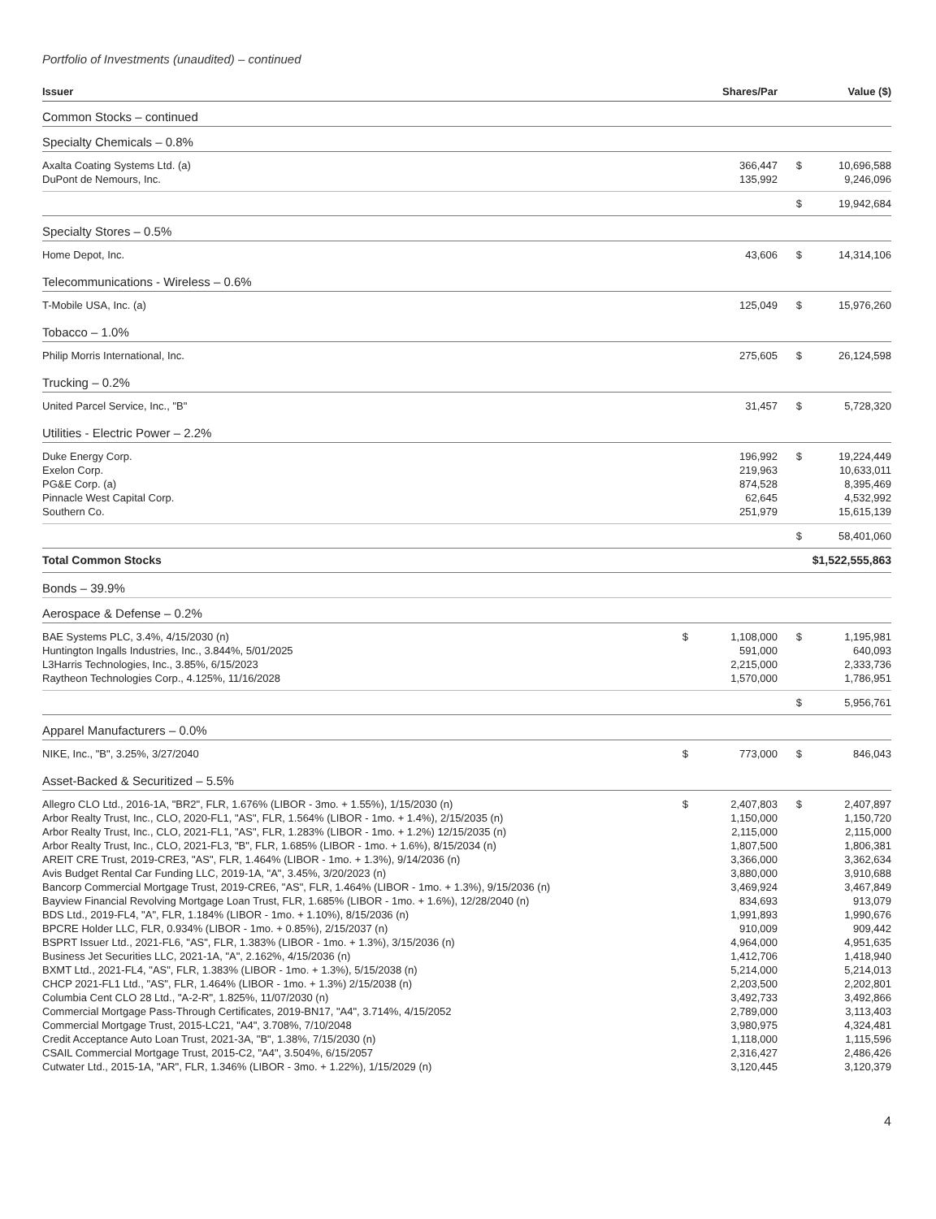Portfolio of Investments (unaudited) – continued
| Issuer | | Shares/Par | | Value ($) |
| --- | --- | --- | --- | --- |
| Common Stocks – continued | | | | |
| Specialty Chemicals – 0.8% | | | | |
| Axalta Coating Systems Ltd. (a) | | 366,447 | $ | 10,696,588 |
| DuPont de Nemours, Inc. | | 135,992 | | 9,246,096 |
| | | | $ | 19,942,684 |
| Specialty Stores – 0.5% | | | | |
| Home Depot, Inc. | | 43,606 | $ | 14,314,106 |
| Telecommunications - Wireless – 0.6% | | | | |
| T-Mobile USA, Inc. (a) | | 125,049 | $ | 15,976,260 |
| Tobacco – 1.0% | | | | |
| Philip Morris International, Inc. | | 275,605 | $ | 26,124,598 |
| Trucking – 0.2% | | | | |
| United Parcel Service, Inc., "B" | | 31,457 | $ | 5,728,320 |
| Utilities - Electric Power – 2.2% | | | | |
| Duke Energy Corp. | | 196,992 | $ | 19,224,449 |
| Exelon Corp. | | 219,963 | | 10,633,011 |
| PG&E Corp. (a) | | 874,528 | | 8,395,469 |
| Pinnacle West Capital Corp. | | 62,645 | | 4,532,992 |
| Southern Co. | | 251,979 | | 15,615,139 |
| | | | $ | 58,401,060 |
| Total Common Stocks | | | $1,522,555,863 | |
| Bonds – 39.9% | | | | |
| Aerospace & Defense – 0.2% | | | | |
| BAE Systems PLC, 3.4%, 4/15/2030 (n) | $ | 1,108,000 | $ | 1,195,981 |
| Huntington Ingalls Industries, Inc., 3.844%, 5/01/2025 | | 591,000 | | 640,093 |
| L3Harris Technologies, Inc., 3.85%, 6/15/2023 | | 2,215,000 | | 2,333,736 |
| Raytheon Technologies Corp., 4.125%, 11/16/2028 | | 1,570,000 | | 1,786,951 |
| | | | $ | 5,956,761 |
| Apparel Manufacturers – 0.0% | | | | |
| NIKE, Inc., "B", 3.25%, 3/27/2040 | $ | 773,000 | $ | 846,043 |
| Asset-Backed & Securitized – 5.5% | | | | |
| Allegro CLO Ltd., 2016-1A, "BR2", FLR, 1.676% (LIBOR - 3mo. + 1.55%), 1/15/2030 (n) | $ | 2,407,803 | $ | 2,407,897 |
| Arbor Realty Trust, Inc., CLO, 2020-FL1, "AS", FLR, 1.564% (LIBOR - 1mo. + 1.4%), 2/15/2035 (n) | | 1,150,000 | | 1,150,720 |
| Arbor Realty Trust, Inc., CLO, 2021-FL1, "AS", FLR, 1.283% (LIBOR - 1mo. + 1.2%) 12/15/2035 (n) | | 2,115,000 | | 2,115,000 |
| Arbor Realty Trust, Inc., CLO, 2021-FL3, "B", FLR, 1.685% (LIBOR - 1mo. + 1.6%), 8/15/2034 (n) | | 1,807,500 | | 1,806,381 |
| AREIT CRE Trust, 2019-CRE3, "AS", FLR, 1.464% (LIBOR - 1mo. + 1.3%), 9/14/2036 (n) | | 3,366,000 | | 3,362,634 |
| Avis Budget Rental Car Funding LLC, 2019-1A, "A", 3.45%, 3/20/2023 (n) | | 3,880,000 | | 3,910,688 |
| Bancorp Commercial Mortgage Trust, 2019-CRE6, "AS", FLR, 1.464% (LIBOR - 1mo. + 1.3%), 9/15/2036 (n) | | 3,469,924 | | 3,467,849 |
| Bayview Financial Revolving Mortgage Loan Trust, FLR, 1.685% (LIBOR - 1mo. + 1.6%), 12/28/2040 (n) | | 834,693 | | 913,079 |
| BDS Ltd., 2019-FL4, "A", FLR, 1.184% (LIBOR - 1mo. + 1.10%), 8/15/2036 (n) | | 1,991,893 | | 1,990,676 |
| BPCRE Holder LLC, FLR, 0.934% (LIBOR - 1mo. + 0.85%), 2/15/2037 (n) | | 910,009 | | 909,442 |
| BSPRT Issuer Ltd., 2021-FL6, "AS", FLR, 1.383% (LIBOR - 1mo. + 1.3%), 3/15/2036 (n) | | 4,964,000 | | 4,951,635 |
| Business Jet Securities LLC, 2021-1A, "A", 2.162%, 4/15/2036 (n) | | 1,412,706 | | 1,418,940 |
| BXMT Ltd., 2021-FL4, "AS", FLR, 1.383% (LIBOR - 1mo. + 1.3%), 5/15/2038 (n) | | 5,214,000 | | 5,214,013 |
| CHCP 2021-FL1 Ltd., "AS", FLR, 1.464% (LIBOR - 1mo. + 1.3%) 2/15/2038 (n) | | 2,203,500 | | 2,202,801 |
| Columbia Cent CLO 28 Ltd., "A-2-R", 1.825%, 11/07/2030 (n) | | 3,492,733 | | 3,492,866 |
| Commercial Mortgage Pass-Through Certificates, 2019-BN17, "A4", 3.714%, 4/15/2052 | | 2,789,000 | | 3,113,403 |
| Commercial Mortgage Trust, 2015-LC21, "A4", 3.708%, 7/10/2048 | | 3,980,975 | | 4,324,481 |
| Credit Acceptance Auto Loan Trust, 2021-3A, "B", 1.38%, 7/15/2030 (n) | | 1,118,000 | | 1,115,596 |
| CSAIL Commercial Mortgage Trust, 2015-C2, "A4", 3.504%, 6/15/2057 | | 2,316,427 | | 2,486,426 |
| Cutwater Ltd., 2015-1A, "AR", FLR, 1.346% (LIBOR - 3mo. + 1.22%), 1/15/2029 (n) | | 3,120,445 | | 3,120,379 |
4